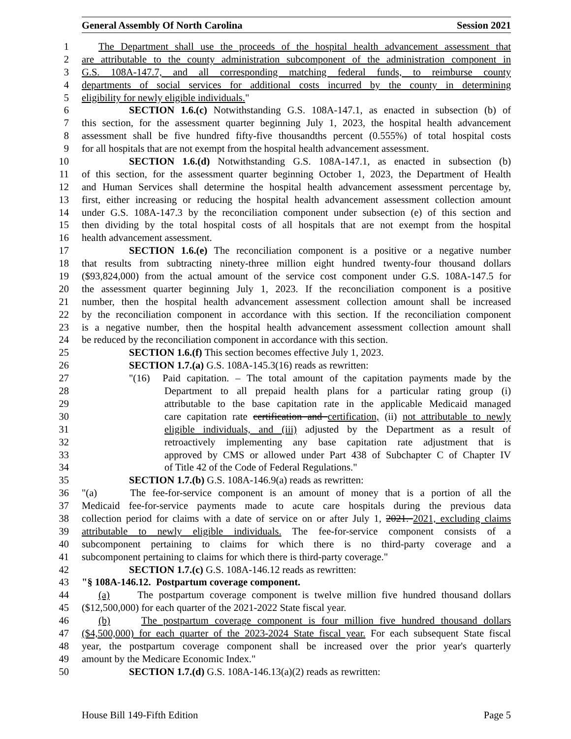General Assembly Of North Carolina Session 2021
1 The Department shall use the proceeds of the hospital health advancement assessment that
2 are attributable to the county administration subcomponent of the administration component in
3 G.S. 108A-147.7, and all corresponding matching federal funds, to reimburse county
4 departments of social services for additional costs incurred by the county in determining
5 eligibility for newly eligible individuals."
6 SECTION 1.6.(c) Notwithstanding G.S. 108A-147.1, as enacted in subsection (b) of
7 this section, for the assessment quarter beginning July 1, 2023, the hospital health advancement
8 assessment shall be five hundred fifty-five thousandths percent (0.555%) of total hospital costs
9 for all hospitals that are not exempt from the hospital health advancement assessment.
10 SECTION 1.6.(d) Notwithstanding G.S. 108A-147.1, as enacted in subsection (b)
11 of this section, for the assessment quarter beginning October 1, 2023, the Department of Health
12 and Human Services shall determine the hospital health advancement assessment percentage by,
13 first, either increasing or reducing the hospital health advancement assessment collection amount
14 under G.S. 108A-147.3 by the reconciliation component under subsection (e) of this section and
15 then dividing by the total hospital costs of all hospitals that are not exempt from the hospital
16 health advancement assessment.
17 SECTION 1.6.(e) The reconciliation component is a positive or a negative number
18 that results from subtracting ninety-three million eight hundred twenty-four thousand dollars
19 ($93,824,000) from the actual amount of the service cost component under G.S. 108A-147.5 for
20 the assessment quarter beginning July 1, 2023. If the reconciliation component is a positive
21 number, then the hospital health advancement assessment collection amount shall be increased
22 by the reconciliation component in accordance with this section. If the reconciliation component
23 is a negative number, then the hospital health advancement assessment collection amount shall
24 be reduced by the reconciliation component in accordance with this section.
25 SECTION 1.6.(f) This section becomes effective July 1, 2023.
26 SECTION 1.7.(a) G.S. 108A-145.3(16) reads as rewritten:
27 "(16) Paid capitation. – The total amount of the capitation payments made by the
28 Department to all prepaid health plans for a particular rating group (i)
29 attributable to the base capitation rate in the applicable Medicaid managed
30 care capitation rate certification and certification, (ii) not attributable to newly
31 eligible individuals, and (iii) adjusted by the Department as a result of
32 retroactively implementing any base capitation rate adjustment that is
33 approved by CMS or allowed under Part 438 of Subchapter C of Chapter IV
34 of Title 42 of the Code of Federal Regulations."
35 SECTION 1.7.(b) G.S. 108A-146.9(a) reads as rewritten:
36 "(a) The fee-for-service component is an amount of money that is a portion of all the
37 Medicaid fee-for-service payments made to acute care hospitals during the previous data
38 collection period for claims with a date of service on or after July 1, 2021. 2021, excluding claims
39 attributable to newly eligible individuals. The fee-for-service component consists of a
40 subcomponent pertaining to claims for which there is no third-party coverage and a
41 subcomponent pertaining to claims for which there is third-party coverage."
42 SECTION 1.7.(c) G.S. 108A-146.12 reads as rewritten:
43 "§ 108A-146.12. Postpartum coverage component.
44 (a) The postpartum coverage component is twelve million five hundred thousand dollars
45 ($12,500,000) for each quarter of the 2021-2022 State fiscal year.
46 (b) The postpartum coverage component is four million five hundred thousand dollars
47 ($4,500,000) for each quarter of the 2023-2024 State fiscal year. For each subsequent State fiscal
48 year, the postpartum coverage component shall be increased over the prior year's quarterly
49 amount by the Medicare Economic Index."
50 SECTION 1.7.(d) G.S. 108A-146.13(a)(2) reads as rewritten:
House Bill 149-Fifth Edition Page 5